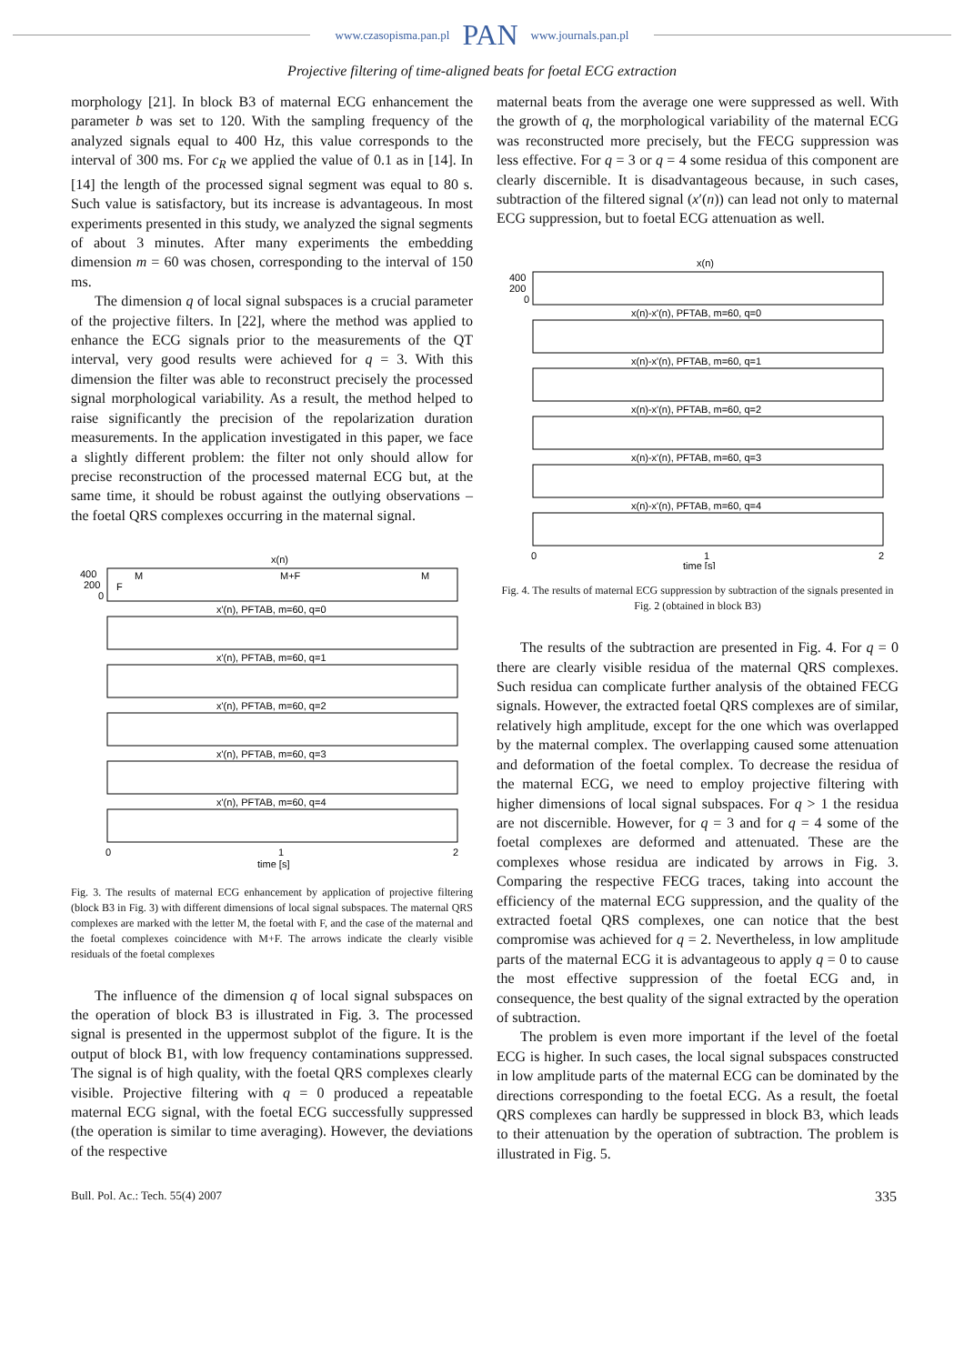www.czasopisma.pan.pl PAN www.journals.pan.pl
Projective filtering of time-aligned beats for foetal ECG extraction
morphology [21]. In block B3 of maternal ECG enhancement the parameter b was set to 120. With the sampling frequency of the analyzed signals equal to 400 Hz, this value corresponds to the interval of 300 ms. For c<sub>R</sub> we applied the value of 0.1 as in [14]. In [14] the length of the processed signal segment was equal to 80 s. Such value is satisfactory, but its increase is advantageous. In most experiments presented in this study, we analyzed the signal segments of about 3 minutes. After many experiments the embedding dimension m = 60 was chosen, corresponding to the interval of 150 ms.
The dimension q of local signal subspaces is a crucial parameter of the projective filters. In [22], where the method was applied to enhance the ECG signals prior to the measurements of the QT interval, very good results were achieved for q = 3. With this dimension the filter was able to reconstruct precisely the processed signal morphological variability. As a result, the method helped to raise significantly the precision of the repolarization duration measurements. In the application investigated in this paper, we face a slightly different problem: the filter not only should allow for precise reconstruction of the processed maternal ECG but, at the same time, it should be robust against the outlying observations – the foetal QRS complexes occurring in the maternal signal.
x(n)
400
200
0
F
M
M+F
M
x'(n), PFTAB, m=60, q=0
x'(n), PFTAB, m=60, q=1
x'(n), PFTAB, m=60, q=2
x'(n), PFTAB, m=60, q=3
x'(n), PFTAB, m=60, q=4
0
1
2
time [s]
Fig. 3. The results of maternal ECG enhancement by application of projective filtering (block B3 in Fig. 3) with different dimensions of local signal subspaces. The maternal QRS complexes are marked with the letter M, the foetal with F, and the case of the maternal and the foetal complexes coincidence with M+F. The arrows indicate the clearly visible residuals of the foetal complexes
The influence of the dimension q of local signal subspaces on the operation of block B3 is illustrated in Fig. 3. The processed signal is presented in the uppermost subplot of the figure. It is the output of block B1, with low frequency contaminations suppressed. The signal is of high quality, with the foetal QRS complexes clearly visible. Projective filtering with q = 0 produced a repeatable maternal ECG signal, with the foetal ECG successfully suppressed (the operation is similar to time averaging). However, the deviations of the respective
maternal beats from the average one were suppressed as well. With the growth of q, the morphological variability of the maternal ECG was reconstructed more precisely, but the FECG suppression was less effective. For q = 3 or q = 4 some residua of this component are clearly discernible. It is disadvantageous because, in such cases, subtraction of the filtered signal (x′(n)) can lead not only to maternal ECG suppression, but to foetal ECG attenuation as well.
x(n)
400
200
0
x(n)-x'(n), PFTAB, m=60, q=0
x(n)-x'(n), PFTAB, m=60, q=1
x(n)-x'(n), PFTAB, m=60, q=2
x(n)-x'(n), PFTAB, m=60, q=3
x(n)-x'(n), PFTAB, m=60, q=4
0
1
2
time [s]
Fig. 4. The results of maternal ECG suppression by subtraction of the signals presented in Fig. 2 (obtained in block B3)
The results of the subtraction are presented in Fig. 4. For q = 0 there are clearly visible residua of the maternal QRS complexes. Such residua can complicate further analysis of the obtained FECG signals. However, the extracted foetal QRS complexes are of similar, relatively high amplitude, except for the one which was overlapped by the maternal complex. The overlapping caused some attenuation and deformation of the foetal complex. To decrease the residua of the maternal ECG, we need to employ projective filtering with higher dimensions of local signal subspaces. For q > 1 the residua are not discernible. However, for q = 3 and for q = 4 some of the foetal complexes are deformed and attenuated. These are the complexes whose residua are indicated by arrows in Fig. 3. Comparing the respective FECG traces, taking into account the efficiency of the maternal ECG suppression, and the quality of the extracted foetal QRS complexes, one can notice that the best compromise was achieved for q = 2. Nevertheless, in low amplitude parts of the maternal ECG it is advantageous to apply q = 0 to cause the most effective suppression of the foetal ECG and, in consequence, the best quality of the signal extracted by the operation of subtraction.
The problem is even more important if the level of the foetal ECG is higher. In such cases, the local signal subspaces constructed in low amplitude parts of the maternal ECG can be dominated by the directions corresponding to the foetal ECG. As a result, the foetal QRS complexes can hardly be suppressed in block B3, which leads to their attenuation by the operation of subtraction. The problem is illustrated in Fig. 5.
Bull. Pol. Ac.: Tech. 55(4) 2007 335